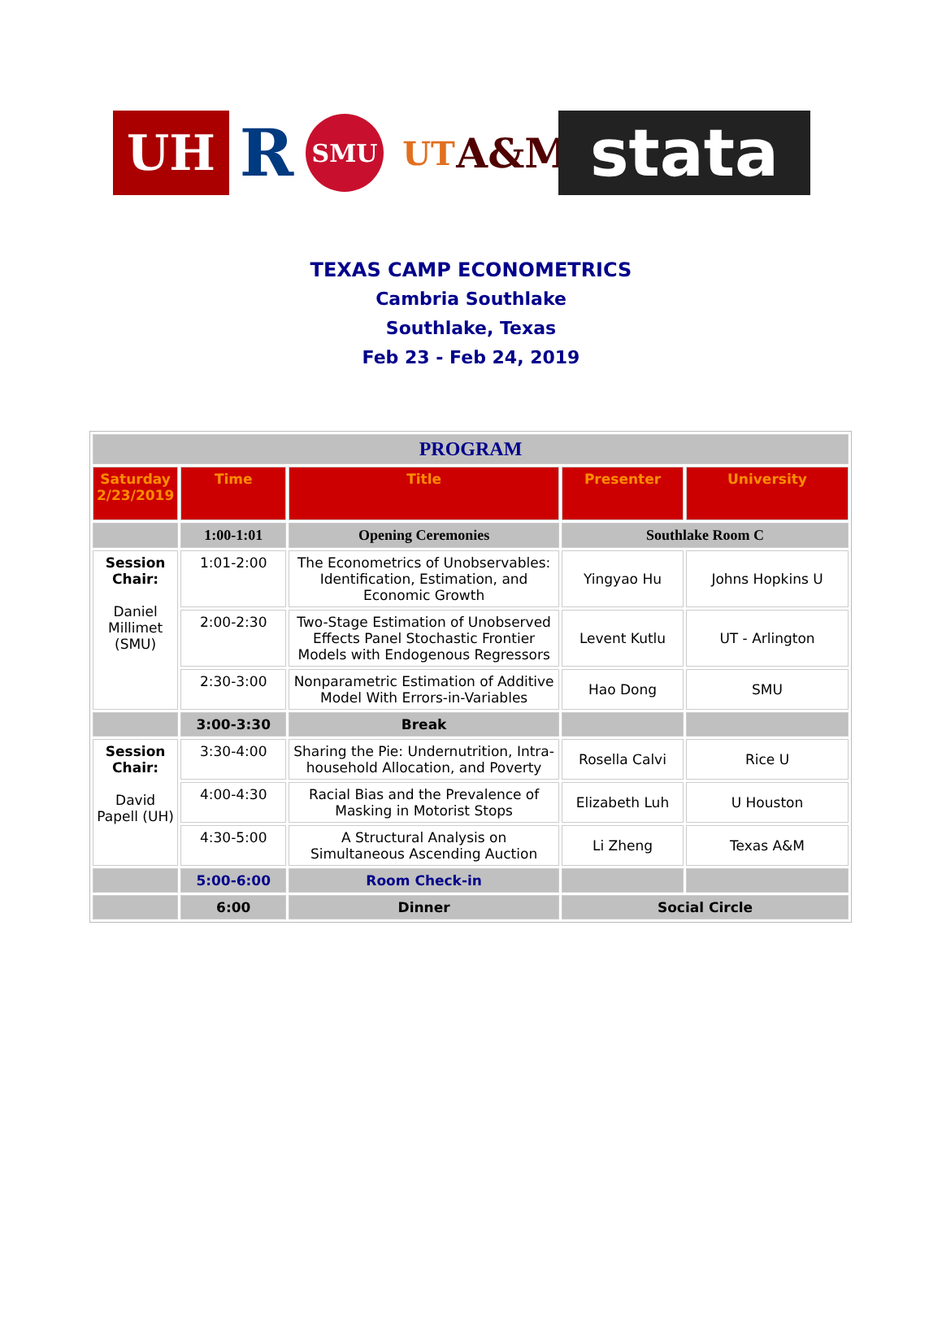UH
R
SMU
UT
A&M
stata
TEXAS CAMP ECONOMETRICS
Cambria Southlake
Southlake, Texas
Feb 23 - Feb 24, 2019
| PROGRAM | | | | |
| --- | --- | --- | --- | --- |
| Saturday 2/23/2019 | Time | Title | Presenter | University |
| | 1:00-1:01 | Opening Ceremonies | Southlake Room C | |
| Session Chair: Daniel Millimet (SMU) | 1:01-2:00 | The Econometrics of Unobservables: Identification, Estimation, and Economic Growth | Yingyao Hu | Johns Hopkins U |
| | 2:00-2:30 | Two-Stage Estimation of Unobserved Effects Panel Stochastic Frontier Models with Endogenous Regressors | Levent Kutlu | UT - Arlington |
| | 2:30-3:00 | Nonparametric Estimation of Additive Model With Errors-in-Variables | Hao Dong | SMU |
| | 3:00-3:30 | Break | | |
| Session Chair: David Papell (UH) | 3:30-4:00 | Sharing the Pie: Undernutrition, Intra-household Allocation, and Poverty | Rosella Calvi | Rice U |
| | 4:00-4:30 | Racial Bias and the Prevalence of Masking in Motorist Stops | Elizabeth Luh | U Houston |
| | 4:30-5:00 | A Structural Analysis on Simultaneous Ascending Auction | Li Zheng | Texas A&M |
| | 5:00-6:00 | Room Check-in | | |
| | 6:00 | Dinner | Social Circle | |